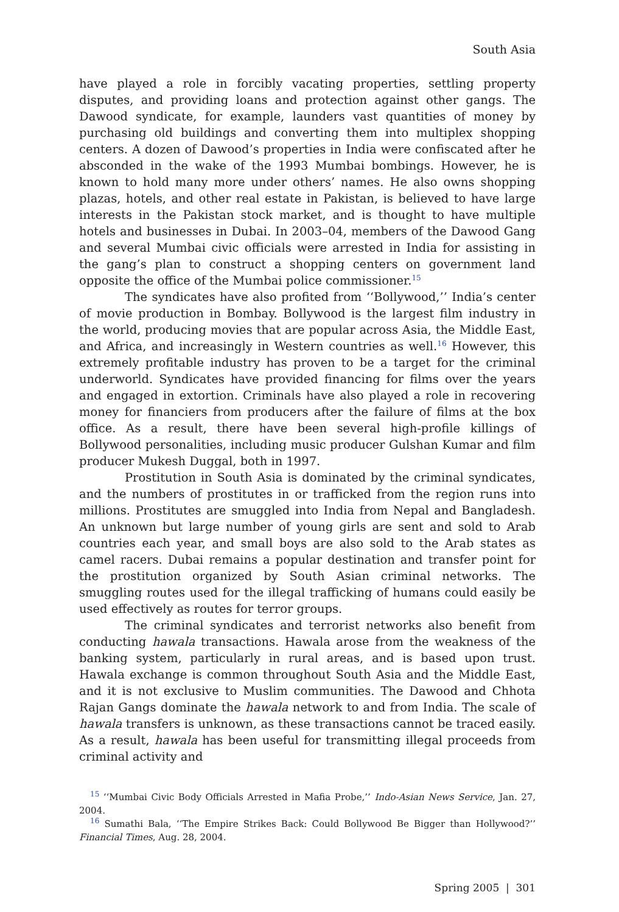South Asia
have played a role in forcibly vacating properties, settling property disputes, and providing loans and protection against other gangs. The Dawood syndicate, for example, launders vast quantities of money by purchasing old buildings and converting them into multiplex shopping centers. A dozen of Dawood’s properties in India were confiscated after he absconded in the wake of the 1993 Mumbai bombings. However, he is known to hold many more under others’ names. He also owns shopping plazas, hotels, and other real estate in Pakistan, is believed to have large interests in the Pakistan stock market, and is thought to have multiple hotels and businesses in Dubai. In 2003–04, members of the Dawood Gang and several Mumbai civic officials were arrested in India for assisting in the gang’s plan to construct a shopping centers on government land opposite the office of the Mumbai police commissioner.<sup>15</sup>
The syndicates have also profited from ‘‘Bollywood,’’ India’s center of movie production in Bombay. Bollywood is the largest film industry in the world, producing movies that are popular across Asia, the Middle East, and Africa, and increasingly in Western countries as well.<sup>16</sup> However, this extremely profitable industry has proven to be a target for the criminal underworld. Syndicates have provided financing for films over the years and engaged in extortion. Criminals have also played a role in recovering money for financiers from producers after the failure of films at the box office. As a result, there have been several high-profile killings of Bollywood personalities, including music producer Gulshan Kumar and film producer Mukesh Duggal, both in 1997.
Prostitution in South Asia is dominated by the criminal syndicates, and the numbers of prostitutes in or trafficked from the region runs into millions. Prostitutes are smuggled into India from Nepal and Bangladesh. An unknown but large number of young girls are sent and sold to Arab countries each year, and small boys are also sold to the Arab states as camel racers. Dubai remains a popular destination and transfer point for the prostitution organized by South Asian criminal networks. The smuggling routes used for the illegal trafficking of humans could easily be used effectively as routes for terror groups.
The criminal syndicates and terrorist networks also benefit from conducting hawala transactions. Hawala arose from the weakness of the banking system, particularly in rural areas, and is based upon trust. Hawala exchange is common throughout South Asia and the Middle East, and it is not exclusive to Muslim communities. The Dawood and Chhota Rajan Gangs dominate the hawala network to and from India. The scale of hawala transfers is unknown, as these transactions cannot be traced easily. As a result, hawala has been useful for transmitting illegal proceeds from criminal activity and
<sup>15</sup> ‘‘Mumbai Civic Body Officials Arrested in Mafia Probe,’’ Indo-Asian News Service, Jan. 27, 2004.
<sup>16</sup> Sumathi Bala, ‘‘The Empire Strikes Back: Could Bollywood Be Bigger than Hollywood?’’ Financial Times, Aug. 28, 2004.
Spring 2005 | 301